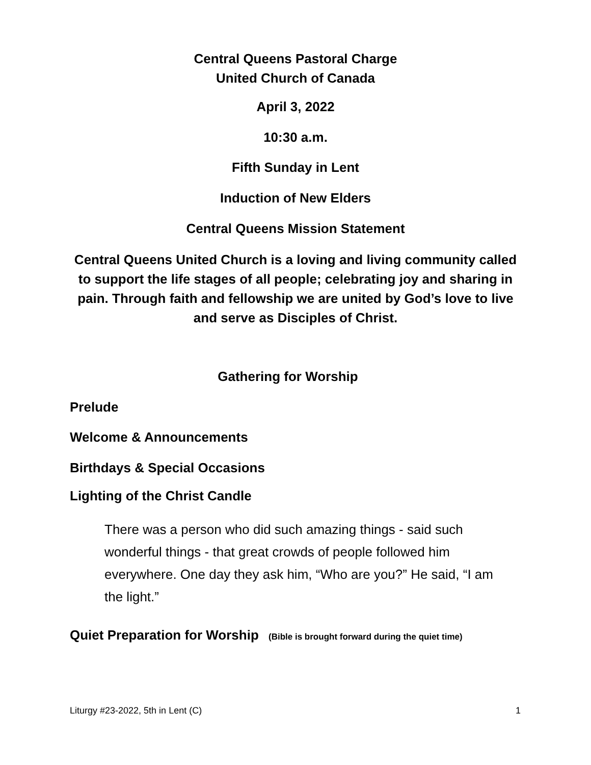Central Queens Pastoral Charge
United Church of Canada
April 3, 2022
10:30 a.m.
Fifth Sunday in Lent
Induction of New Elders
Central Queens Mission Statement
Central Queens United Church is a loving and living community called to support the life stages of all people; celebrating joy and sharing in pain. Through faith and fellowship we are united by God’s love to live and serve as Disciples of Christ.
Gathering for Worship
Prelude
Welcome & Announcements
Birthdays & Special Occasions
Lighting of the Christ Candle
There was a person who did such amazing things - said such wonderful things - that great crowds of people followed him everywhere. One day they ask him, “Who are you?” He said, “I am the light.”
Quiet Preparation for Worship (Bible is brought forward during the quiet time)
Liturgy #23-2022, 5th in Lent (C)
1